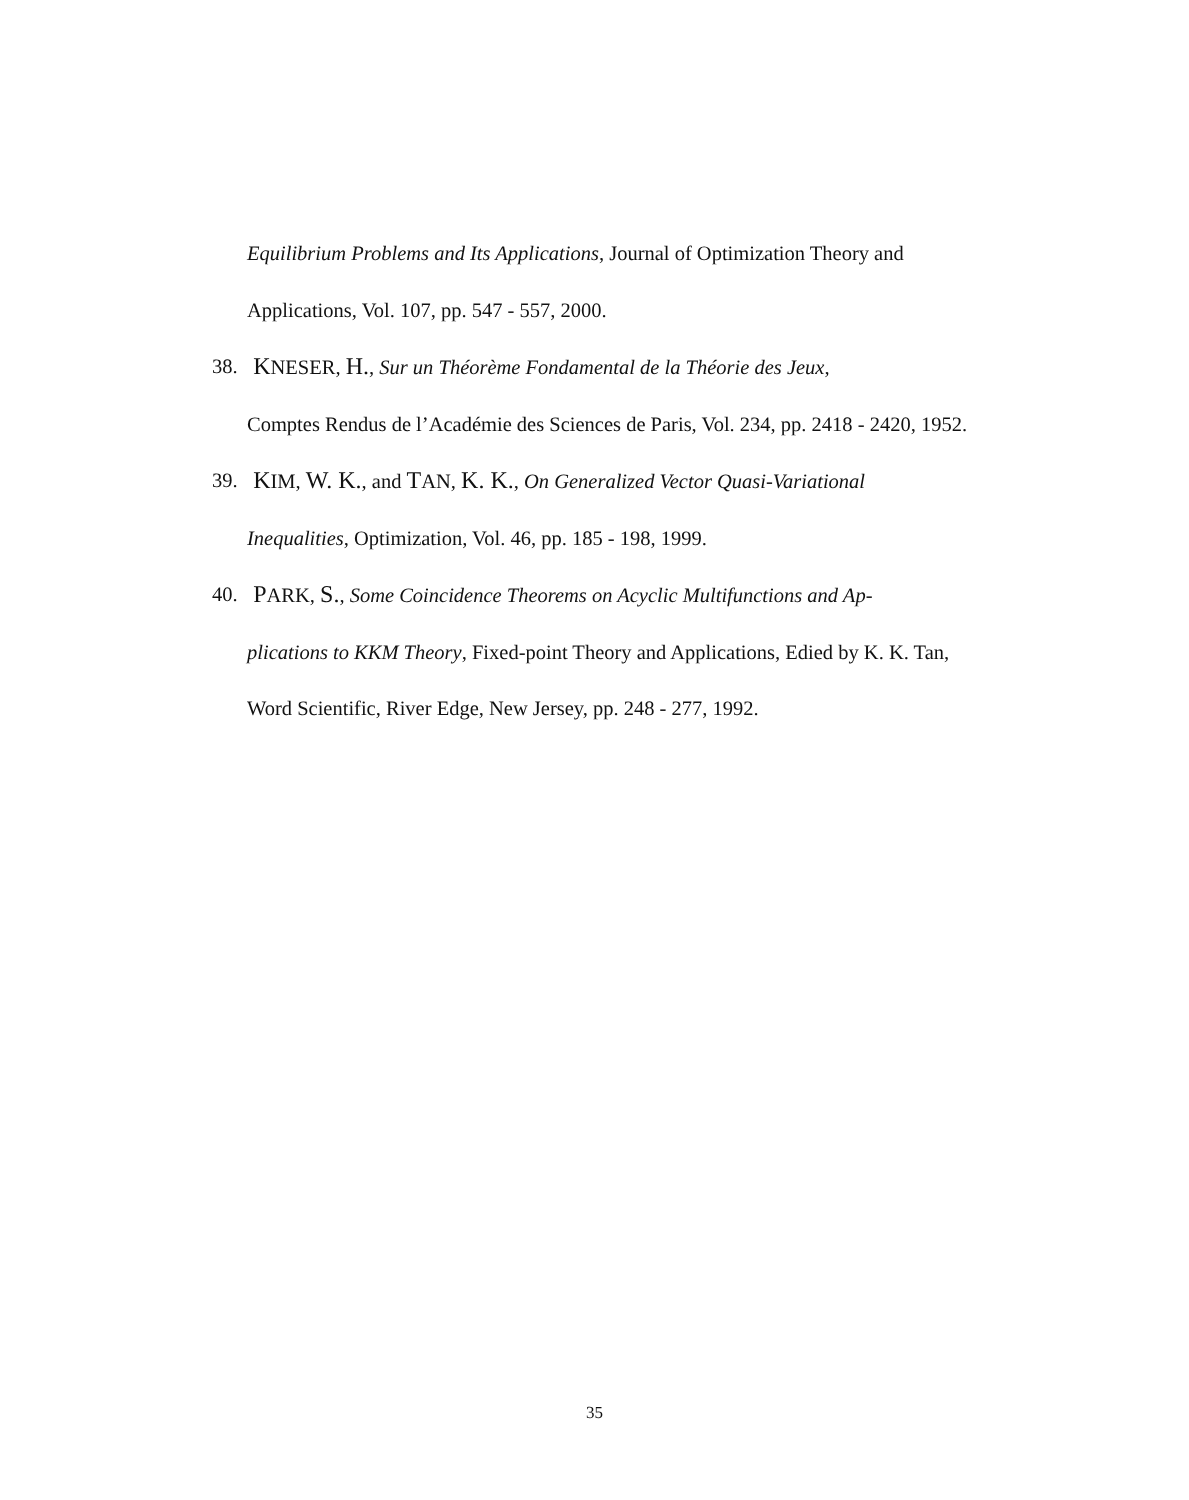Equilibrium Problems and Its Applications, Journal of Optimization Theory and Applications, Vol. 107, pp. 547 - 557, 2000.
38. KNESER, H., Sur un Théorème Fondamental de la Théorie des Jeux,
Comptes Rendus de l’Académie des Sciences de Paris, Vol. 234, pp. 2418 - 2420, 1952.
39. KIM, W. K., and TAN, K. K., On Generalized Vector Quasi-Variational
Inequalities, Optimization, Vol. 46, pp. 185 - 198, 1999.
40. PARK, S., Some Coincidence Theorems on Acyclic Multifunctions and Ap-
plications to KKM Theory, Fixed-point Theory and Applications, Edied by K. K. Tan, Word Scientific, River Edge, New Jersey, pp. 248 - 277, 1992.
35